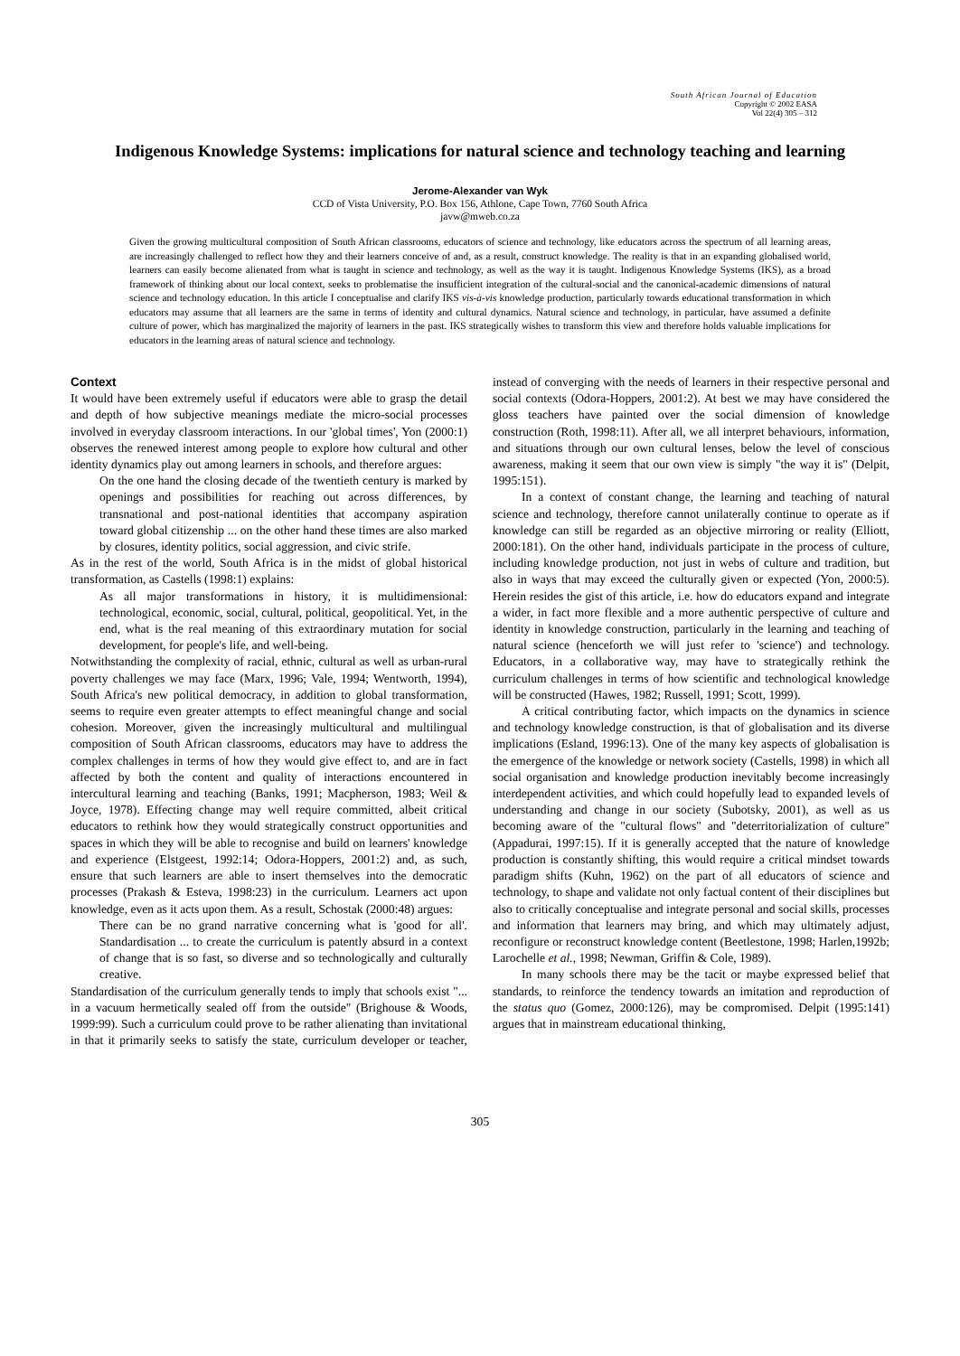South African Journal of Education
Copyright © 2002 EASA
Vol 22(4) 305 – 312
Indigenous Knowledge Systems: implications for natural science and technology teaching and learning
Jerome-Alexander van Wyk
CCD of Vista University, P.O. Box 156, Athlone, Cape Town, 7760 South Africa
javw@mweb.co.za
Given the growing multicultural composition of South African classrooms, educators of science and technology, like educators across the spectrum of all learning areas, are increasingly challenged to reflect how they and their learners conceive of and, as a result, construct knowledge. The reality is that in an expanding globalised world, learners can easily become alienated from what is taught in science and technology, as well as the way it is taught. Indigenous Knowledge Systems (IKS), as a broad framework of thinking about our local context, seeks to problematise the insufficient integration of the cultural-social and the canonical-academic dimensions of natural science and technology education. In this article I conceptualise and clarify IKS vis-à-vis knowledge production, particularly towards educational transformation in which educators may assume that all learners are the same in terms of identity and cultural dynamics. Natural science and technology, in particular, have assumed a definite culture of power, which has marginalized the majority of learners in the past. IKS strategically wishes to transform this view and therefore holds valuable implications for educators in the learning areas of natural science and technology.
Context
It would have been extremely useful if educators were able to grasp the detail and depth of how subjective meanings mediate the micro-social processes involved in everyday classroom interactions. In our 'global times', Yon (2000:1) observes the renewed interest among people to explore how cultural and other identity dynamics play out among learners in schools, and therefore argues:
On the one hand the closing decade of the twentieth century is marked by openings and possibilities for reaching out across differences, by transnational and post-national identities that accompany aspiration toward global citizenship ... on the other hand these times are also marked by closures, identity politics, social aggression, and civic strife.
As in the rest of the world, South Africa is in the midst of global historical transformation, as Castells (1998:1) explains:
As all major transformations in history, it is multidimensional: technological, economic, social, cultural, political, geopolitical. Yet, in the end, what is the real meaning of this extraordinary mutation for social development, for people's life, and well-being.
Notwithstanding the complexity of racial, ethnic, cultural as well as urban-rural poverty challenges we may face (Marx, 1996; Vale, 1994; Wentworth, 1994), South Africa's new political democracy, in addition to global transformation, seems to require even greater attempts to effect meaningful change and social cohesion. Moreover, given the increasingly multicultural and multilingual composition of South African classrooms, educators may have to address the complex challenges in terms of how they would give effect to, and are in fact affected by both the content and quality of interactions encountered in intercultural learning and teaching (Banks, 1991; Macpherson, 1983; Weil & Joyce, 1978). Effecting change may well require committed, albeit critical educators to rethink how they would strategically construct opportunities and spaces in which they will be able to recognise and build on learners' knowledge and experience (Elstgeest, 1992:14; Odora-Hoppers, 2001:2) and, as such, ensure that such learners are able to insert themselves into the democratic processes (Prakash & Esteva, 1998:23) in the curriculum. Learners act upon knowledge, even as it acts upon them. As a result, Schostak (2000:48) argues:
There can be no grand narrative concerning what is 'good for all'. Standardisation ... to create the curriculum is patently absurd in a context of change that is so fast, so diverse and so technologically and culturally creative.
Standardisation of the curriculum generally tends to imply that schools exist "... in a vacuum hermetically sealed off from the outside" (Brighouse & Woods, 1999:99). Such a curriculum could prove to be rather alienating than invitational in that it primarily seeks to satisfy the state, curriculum developer or teacher, instead of converging with the needs of learners in their respective personal and social contexts (Odora-Hoppers, 2001:2). At best we may have considered the gloss teachers have painted over the social dimension of knowledge construction (Roth, 1998:11). After all, we all interpret behaviours, information, and situations through our own cultural lenses, below the level of conscious awareness, making it seem that our own view is simply "the way it is" (Delpit, 1995:151).
In a context of constant change, the learning and teaching of natural science and technology, therefore cannot unilaterally continue to operate as if knowledge can still be regarded as an objective mirroring or reality (Elliott, 2000:181). On the other hand, individuals participate in the process of culture, including knowledge production, not just in webs of culture and tradition, but also in ways that may exceed the culturally given or expected (Yon, 2000:5). Herein resides the gist of this article, i.e. how do educators expand and integrate a wider, in fact more flexible and a more authentic perspective of culture and identity in knowledge construction, particularly in the learning and teaching of natural science (henceforth we will just refer to 'science') and technology. Educators, in a collaborative way, may have to strategically rethink the curriculum challenges in terms of how scientific and technological knowledge will be constructed (Hawes, 1982; Russell, 1991; Scott, 1999).
A critical contributing factor, which impacts on the dynamics in science and technology knowledge construction, is that of globalisation and its diverse implications (Esland, 1996:13). One of the many key aspects of globalisation is the emergence of the knowledge or network society (Castells, 1998) in which all social organisation and knowledge production inevitably become increasingly interdependent activities, and which could hopefully lead to expanded levels of understanding and change in our society (Subotsky, 2001), as well as us becoming aware of the "cultural flows" and "deterritorialization of culture" (Appadurai, 1997:15). If it is generally accepted that the nature of knowledge production is constantly shifting, this would require a critical mindset towards paradigm shifts (Kuhn, 1962) on the part of all educators of science and technology, to shape and validate not only factual content of their disciplines but also to critically conceptualise and integrate personal and social skills, processes and information that learners may bring, and which may ultimately adjust, reconfigure or reconstruct knowledge content (Beetlestone, 1998; Harlen,1992b; Larochelle et al., 1998; Newman, Griffin & Cole, 1989).
In many schools there may be the tacit or maybe expressed belief that standards, to reinforce the tendency towards an imitation and reproduction of the status quo (Gomez, 2000:126), may be compromised. Delpit (1995:141) argues that in mainstream educational thinking,
305